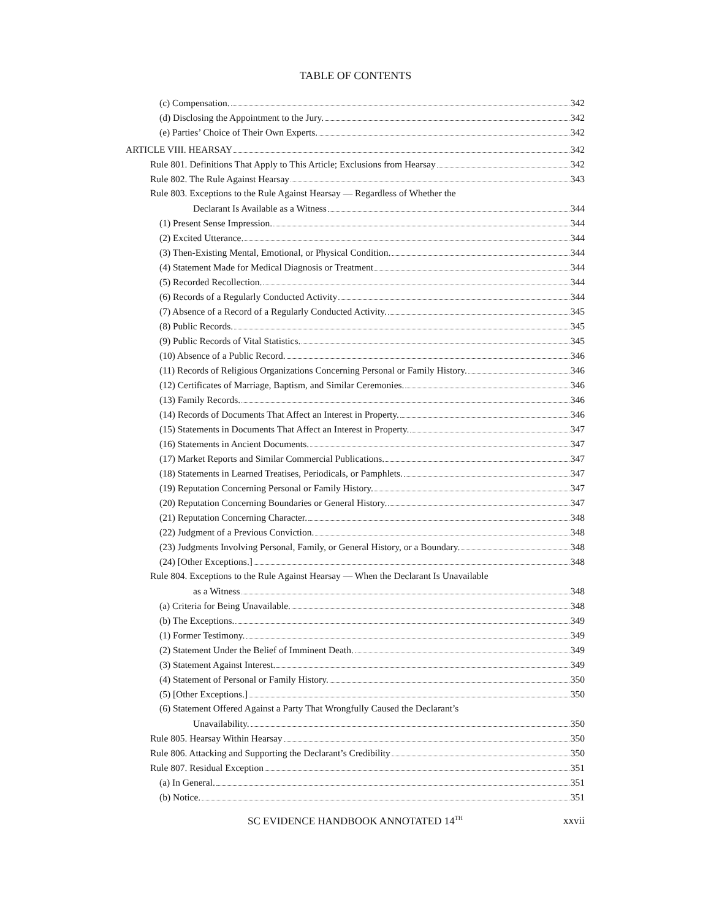TABLE OF CONTENTS
(c) Compensation. 342
(d) Disclosing the Appointment to the Jury. 342
(e) Parties’ Choice of Their Own Experts. 342
ARTICLE VIII. HEARSAY 342
Rule 801. Definitions That Apply to This Article; Exclusions from Hearsay 342
Rule 802. The Rule Against Hearsay 343
Rule 803. Exceptions to the Rule Against Hearsay — Regardless of Whether the
Declarant Is Available as a Witness 344
(1) Present Sense Impression. 344
(2) Excited Utterance. 344
(3) Then-Existing Mental, Emotional, or Physical Condition. 344
(4) Statement Made for Medical Diagnosis or Treatment 344
(5) Recorded Recollection. 344
(6) Records of a Regularly Conducted Activity 344
(7) Absence of a Record of a Regularly Conducted Activity. 345
(8) Public Records. 345
(9) Public Records of Vital Statistics. 345
(10) Absence of a Public Record. 346
(11) Records of Religious Organizations Concerning Personal or Family History. 346
(12) Certificates of Marriage, Baptism, and Similar Ceremonies. 346
(13) Family Records. 346
(14) Records of Documents That Affect an Interest in Property. 346
(15) Statements in Documents That Affect an Interest in Property. 347
(16) Statements in Ancient Documents. 347
(17) Market Reports and Similar Commercial Publications. 347
(18) Statements in Learned Treatises, Periodicals, or Pamphlets. 347
(19) Reputation Concerning Personal or Family History. 347
(20) Reputation Concerning Boundaries or General History. 347
(21) Reputation Concerning Character. 348
(22) Judgment of a Previous Conviction. 348
(23) Judgments Involving Personal, Family, or General History, or a Boundary. 348
(24) [Other Exceptions.] 348
Rule 804. Exceptions to the Rule Against Hearsay — When the Declarant Is Unavailable
as a Witness 348
(a) Criteria for Being Unavailable. 348
(b) The Exceptions. 349
(1) Former Testimony. 349
(2) Statement Under the Belief of Imminent Death. 349
(3) Statement Against Interest. 349
(4) Statement of Personal or Family History. 350
(5) [Other Exceptions.] 350
(6) Statement Offered Against a Party That Wrongfully Caused the Declarant’s
Unavailability. 350
Rule 805. Hearsay Within Hearsay 350
Rule 806. Attacking and Supporting the Declarant’s Credibility 350
Rule 807. Residual Exception 351
(a) In General. 351
(b) Notice. 351
SC EVIDENCE HANDBOOK ANNOTATED 14<sup>TH</sup>
xxvii